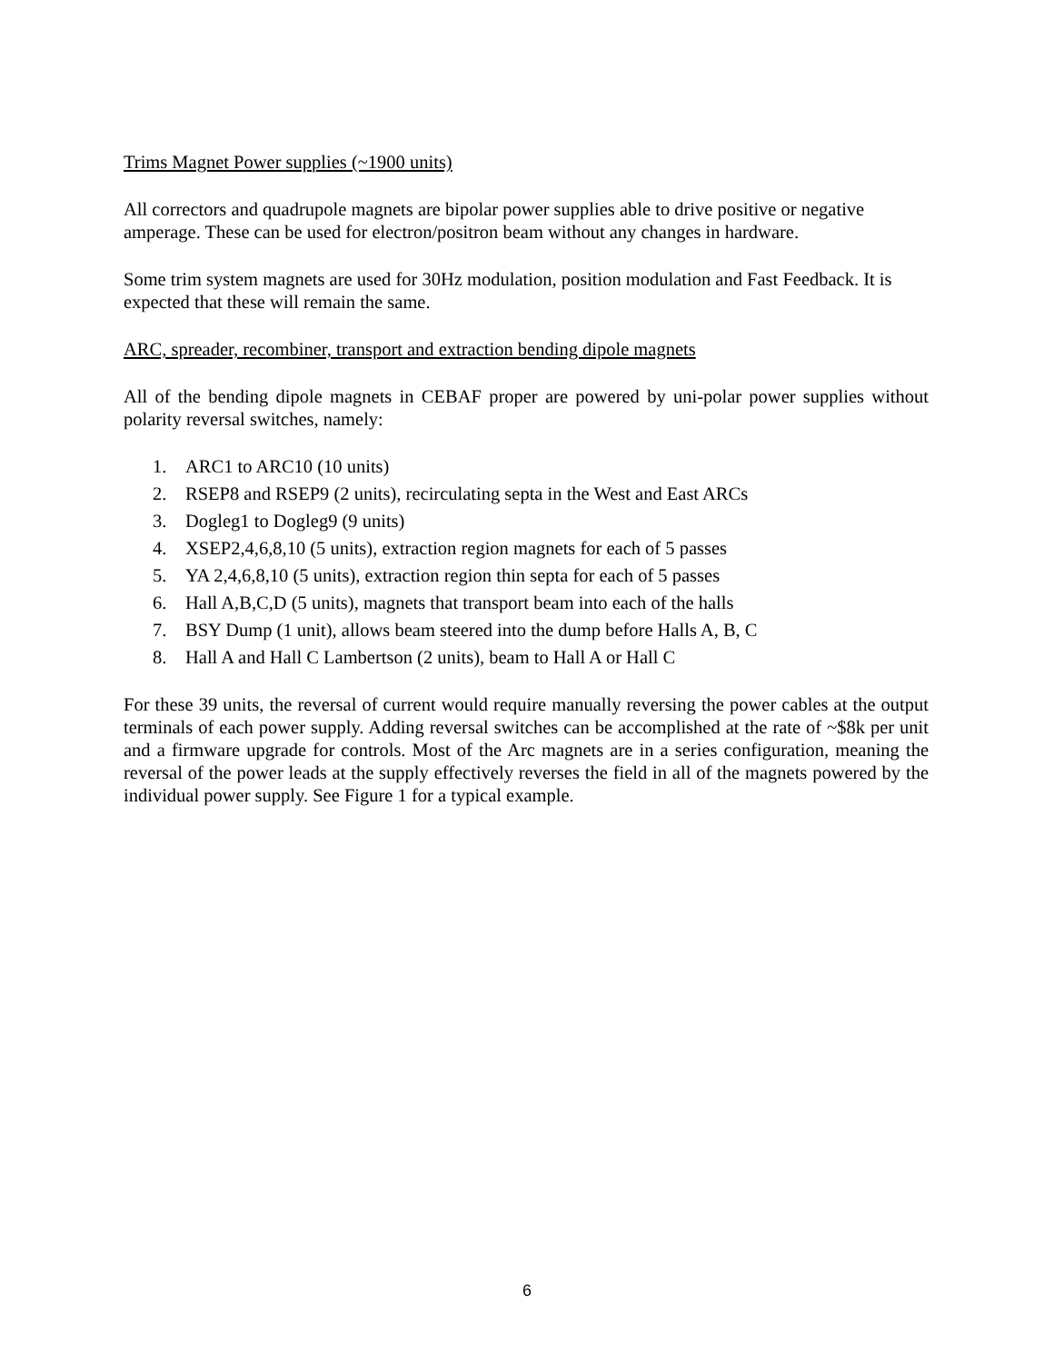Trims Magnet Power supplies (~1900 units)
All correctors and quadrupole magnets are bipolar power supplies able to drive positive or negative amperage. These can be used for electron/positron beam without any changes in hardware.
Some trim system magnets are used for 30Hz modulation, position modulation and Fast Feedback. It is expected that these will remain the same.
ARC, spreader, recombiner, transport and extraction bending dipole magnets
All of the bending dipole magnets in CEBAF proper are powered by uni-polar power supplies without polarity reversal switches, namely:
1. ARC1 to ARC10 (10 units)
2. RSEP8 and RSEP9 (2 units), recirculating septa in the West and East ARCs
3. Dogleg1 to Dogleg9 (9 units)
4. XSEP2,4,6,8,10 (5 units), extraction region magnets for each of 5 passes
5. YA 2,4,6,8,10 (5 units), extraction region thin septa for each of 5 passes
6. Hall A,B,C,D (5 units), magnets that transport beam into each of the halls
7. BSY Dump (1 unit), allows beam steered into the dump before Halls A, B, C
8. Hall A and Hall C Lambertson (2 units), beam to Hall A or Hall C
For these 39 units, the reversal of current would require manually reversing the power cables at the output terminals of each power supply. Adding reversal switches can be accomplished at the rate of ~$8k per unit and a firmware upgrade for controls. Most of the Arc magnets are in a series configuration, meaning the reversal of the power leads at the supply effectively reverses the field in all of the magnets powered by the individual power supply. See Figure 1 for a typical example.
6